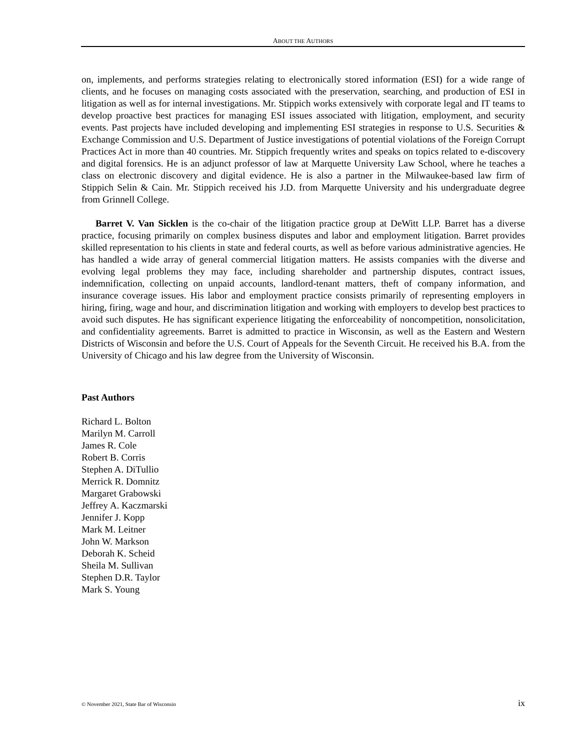ABOUT THE AUTHORS
on, implements, and performs strategies relating to electronically stored information (ESI) for a wide range of clients, and he focuses on managing costs associated with the preservation, searching, and production of ESI in litigation as well as for internal investigations. Mr. Stippich works extensively with corporate legal and IT teams to develop proactive best practices for managing ESI issues associated with litigation, employment, and security events. Past projects have included developing and implementing ESI strategies in response to U.S. Securities & Exchange Commission and U.S. Department of Justice investigations of potential violations of the Foreign Corrupt Practices Act in more than 40 countries. Mr. Stippich frequently writes and speaks on topics related to e-discovery and digital forensics. He is an adjunct professor of law at Marquette University Law School, where he teaches a class on electronic discovery and digital evidence. He is also a partner in the Milwaukee-based law firm of Stippich Selin & Cain. Mr. Stippich received his J.D. from Marquette University and his undergraduate degree from Grinnell College.
Barret V. Van Sicklen is the co-chair of the litigation practice group at DeWitt LLP. Barret has a diverse practice, focusing primarily on complex business disputes and labor and employment litigation. Barret provides skilled representation to his clients in state and federal courts, as well as before various administrative agencies. He has handled a wide array of general commercial litigation matters. He assists companies with the diverse and evolving legal problems they may face, including shareholder and partnership disputes, contract issues, indemnification, collecting on unpaid accounts, landlord-tenant matters, theft of company information, and insurance coverage issues. His labor and employment practice consists primarily of representing employers in hiring, firing, wage and hour, and discrimination litigation and working with employers to develop best practices to avoid such disputes. He has significant experience litigating the enforceability of noncompetition, nonsolicitation, and confidentiality agreements. Barret is admitted to practice in Wisconsin, as well as the Eastern and Western Districts of Wisconsin and before the U.S. Court of Appeals for the Seventh Circuit. He received his B.A. from the University of Chicago and his law degree from the University of Wisconsin.
Past Authors
Richard L. Bolton
Marilyn M. Carroll
James R. Cole
Robert B. Corris
Stephen A. DiTullio
Merrick R. Domnitz
Margaret Grabowski
Jeffrey A. Kaczmarski
Jennifer J. Kopp
Mark M. Leitner
John W. Markson
Deborah K. Scheid
Sheila M. Sullivan
Stephen D.R. Taylor
Mark S. Young
© November 2021, State Bar of Wisconsin ix